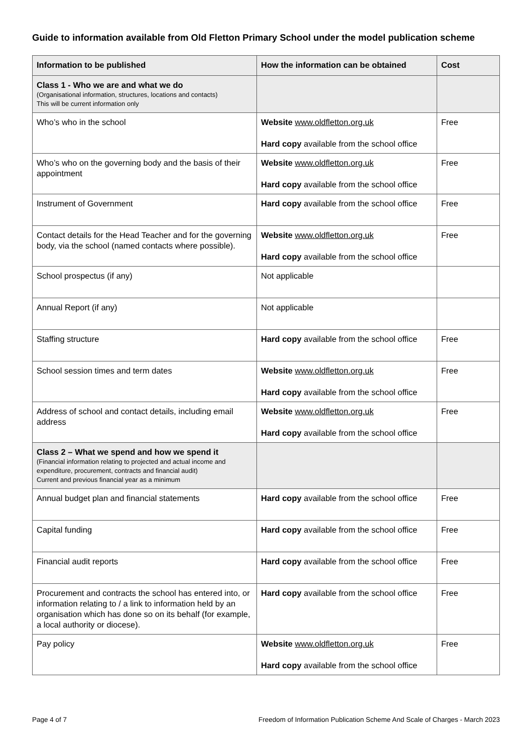Guide to information available from Old Fletton Primary School under the model publication scheme
| Information to be published | How the information can be obtained | Cost |
| --- | --- | --- |
| Class 1 - Who we are and what we do (Organisational information, structures, locations and contacts) This will be current information only | | |
| Who’s who in the school | Website www.oldfletton.org.uk Hard copy available from the school office | Free |
| Who’s who on the governing body and the basis of their appointment | Website www.oldfletton.org.uk Hard copy available from the school office | Free |
| Instrument of Government | Hard copy available from the school office | Free |
| Contact details for the Head Teacher and for the governing body, via the school (named contacts where possible). | Website www.oldfletton.org.uk Hard copy available from the school office | Free |
| School prospectus (if any) | Not applicable | |
| Annual Report (if any) | Not applicable | |
| Staffing structure | Hard copy available from the school office | Free |
| School session times and term dates | Website www.oldfletton.org.uk Hard copy available from the school office | Free |
| Address of school and contact details, including email address | Website www.oldfletton.org.uk Hard copy available from the school office | Free |
| Class 2 – What we spend and how we spend it (Financial information relating to projected and actual income and expenditure, procurement, contracts and financial audit) Current and previous financial year as a minimum | | |
| Annual budget plan and financial statements | Hard copy available from the school office | Free |
| Capital funding | Hard copy available from the school office | Free |
| Financial audit reports | Hard copy available from the school office | Free |
| Procurement and contracts the school has entered into, or information relating to / a link to information held by an organisation which has done so on its behalf (for example, a local authority or diocese). | Hard copy available from the school office | Free |
| Pay policy | Website www.oldfletton.org.uk Hard copy available from the school office | Free |
Page 4 of 7 Freedom of Information Publication Scheme And Scale of Charges - March 2023